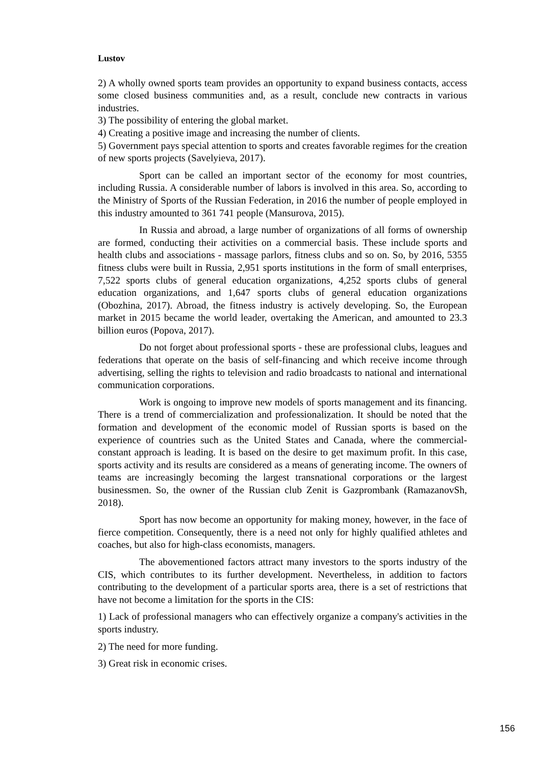Lustov
2) A wholly owned sports team provides an opportunity to expand business contacts, access some closed business communities and, as a result, conclude new contracts in various industries.
3) The possibility of entering the global market.
4) Creating a positive image and increasing the number of clients.
5) Government pays special attention to sports and creates favorable regimes for the creation of new sports projects (Savelyieva, 2017).
Sport can be called an important sector of the economy for most countries, including Russia. A considerable number of labors is involved in this area. So, according to the Ministry of Sports of the Russian Federation, in 2016 the number of people employed in this industry amounted to 361 741 people (Mansurova, 2015).
In Russia and abroad, a large number of organizations of all forms of ownership are formed, conducting their activities on a commercial basis. These include sports and health clubs and associations - massage parlors, fitness clubs and so on. So, by 2016, 5355 fitness clubs were built in Russia, 2,951 sports institutions in the form of small enterprises, 7,522 sports clubs of general education organizations, 4,252 sports clubs of general education organizations, and 1,647 sports clubs of general education organizations (Obozhina, 2017). Abroad, the fitness industry is actively developing. So, the European market in 2015 became the world leader, overtaking the American, and amounted to 23.3 billion euros (Popova, 2017).
Do not forget about professional sports - these are professional clubs, leagues and federations that operate on the basis of self-financing and which receive income through advertising, selling the rights to television and radio broadcasts to national and international communication corporations.
Work is ongoing to improve new models of sports management and its financing. There is a trend of commercialization and professionalization. It should be noted that the formation and development of the economic model of Russian sports is based on the experience of countries such as the United States and Canada, where the commercial-constant approach is leading. It is based on the desire to get maximum profit. In this case, sports activity and its results are considered as a means of generating income. The owners of teams are increasingly becoming the largest transnational corporations or the largest businessmen. So, the owner of the Russian club Zenit is Gazprombank (RamazanovSh, 2018).
Sport has now become an opportunity for making money, however, in the face of fierce competition. Consequently, there is a need not only for highly qualified athletes and coaches, but also for high-class economists, managers.
The abovementioned factors attract many investors to the sports industry of the CIS, which contributes to its further development. Nevertheless, in addition to factors contributing to the development of a particular sports area, there is a set of restrictions that have not become a limitation for the sports in the CIS:
1) Lack of professional managers who can effectively organize a company's activities in the sports industry.
2) The need for more funding.
3) Great risk in economic crises.
156